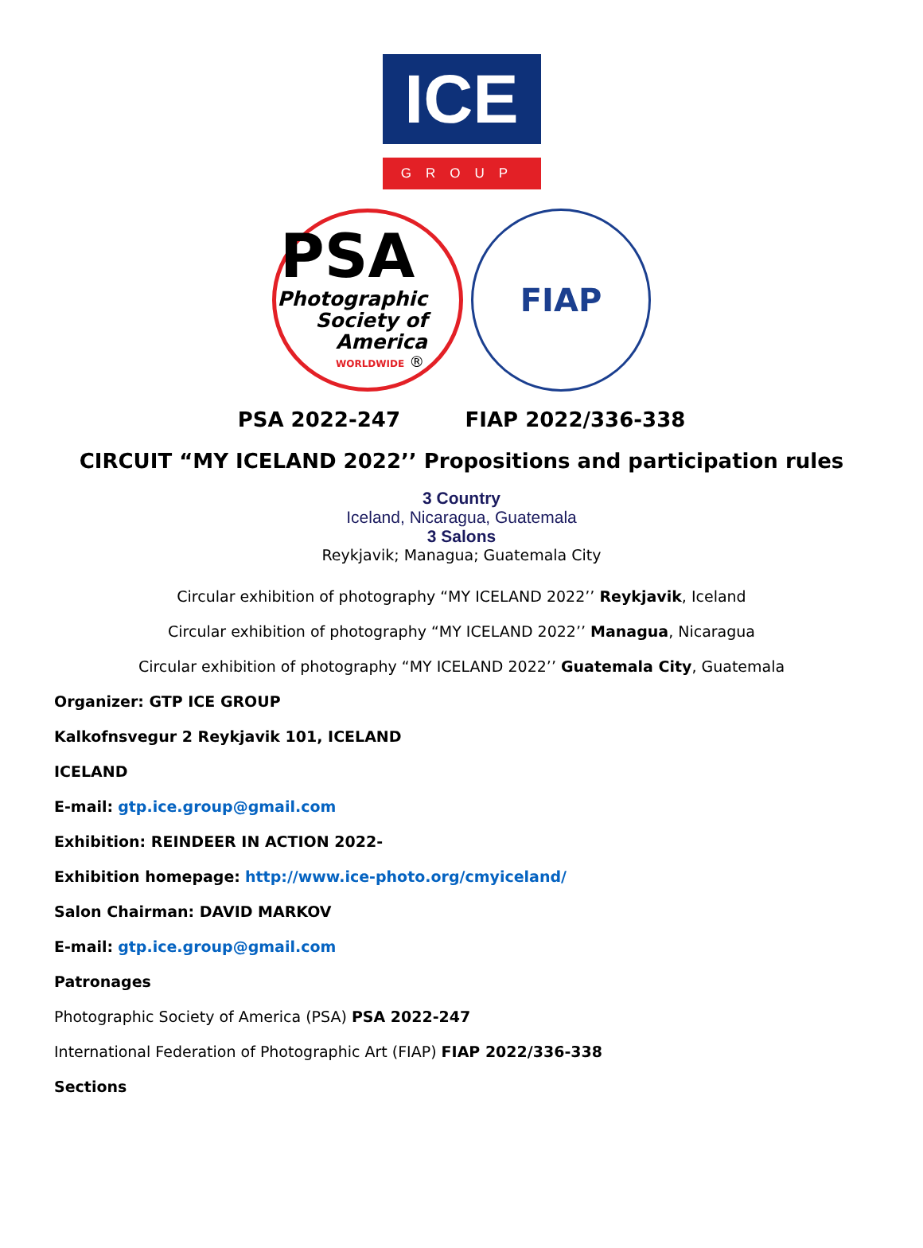ICE
GROUP
PSA
Photographic
Society of
America
WORLDWIDE ®
FIAP
PSA 2022-247 FIAP 2022/336-338
CIRCUIT “MY ICELAND 2022’’ Propositions and participation rules
3 Country
Iceland, Nicaragua, Guatemala
3 Salons
Reykjavik; Managua; Guatemala City
Circular exhibition of photography “MY ICELAND 2022’’ Reykjavik, Iceland
Circular exhibition of photography “MY ICELAND 2022’’ Managua, Nicaragua
Circular exhibition of photography “MY ICELAND 2022’’ Guatemala City, Guatemala
Organizer: GTP ICE GROUP
Kalkofnsvegur 2 Reykjavik 101, ICELAND
ICELAND
E-mail: gtp.ice.group@gmail.com
Exhibition: REINDEER IN ACTION 2022-
Exhibition homepage: http://www.ice-photo.org/cmyiceland/
Salon Chairman: DAVID MARKOV
E-mail: gtp.ice.group@gmail.com
Patronages
Photographic Society of America (PSA) PSA 2022-247
International Federation of Photographic Art (FIAP) FIAP 2022/336-338
Sections